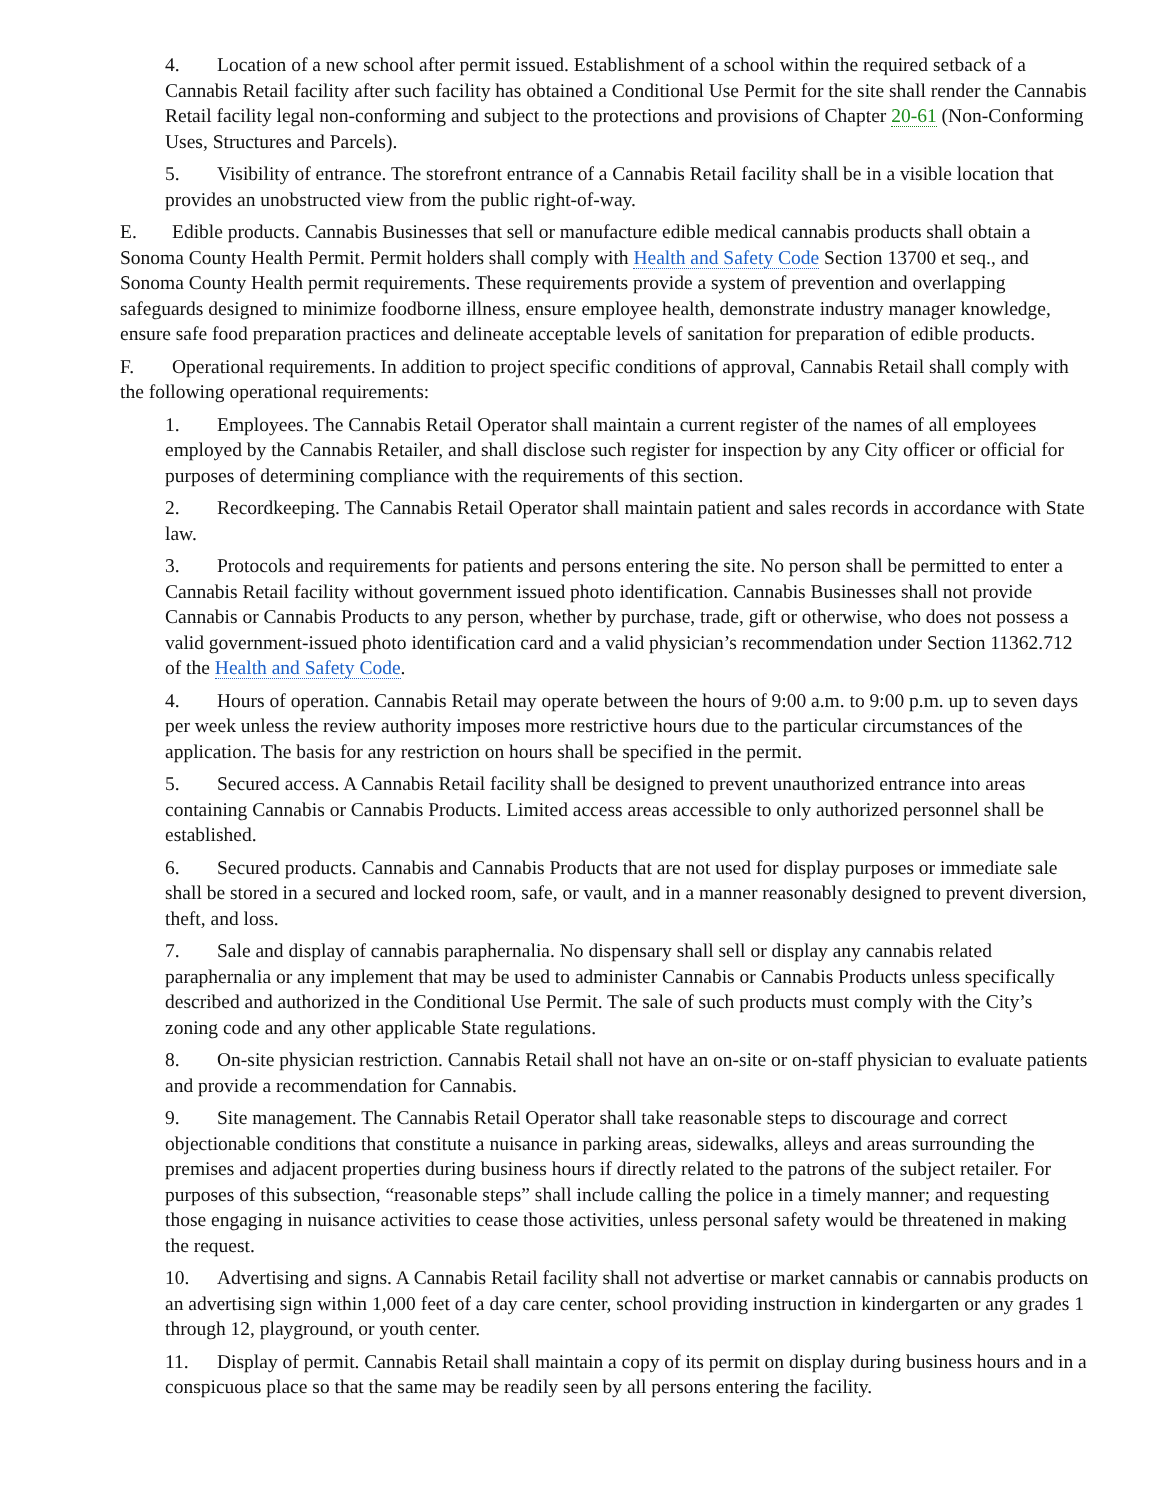4. Location of a new school after permit issued. Establishment of a school within the required setback of a Cannabis Retail facility after such facility has obtained a Conditional Use Permit for the site shall render the Cannabis Retail facility legal non-conforming and subject to the protections and provisions of Chapter 20-61 (Non-Conforming Uses, Structures and Parcels).
5. Visibility of entrance. The storefront entrance of a Cannabis Retail facility shall be in a visible location that provides an unobstructed view from the public right-of-way.
E. Edible products. Cannabis Businesses that sell or manufacture edible medical cannabis products shall obtain a Sonoma County Health Permit. Permit holders shall comply with Health and Safety Code Section 13700 et seq., and Sonoma County Health permit requirements. These requirements provide a system of prevention and overlapping safeguards designed to minimize foodborne illness, ensure employee health, demonstrate industry manager knowledge, ensure safe food preparation practices and delineate acceptable levels of sanitation for preparation of edible products.
F. Operational requirements. In addition to project specific conditions of approval, Cannabis Retail shall comply with the following operational requirements:
1. Employees. The Cannabis Retail Operator shall maintain a current register of the names of all employees employed by the Cannabis Retailer, and shall disclose such register for inspection by any City officer or official for purposes of determining compliance with the requirements of this section.
2. Recordkeeping. The Cannabis Retail Operator shall maintain patient and sales records in accordance with State law.
3. Protocols and requirements for patients and persons entering the site. No person shall be permitted to enter a Cannabis Retail facility without government issued photo identification. Cannabis Businesses shall not provide Cannabis or Cannabis Products to any person, whether by purchase, trade, gift or otherwise, who does not possess a valid government-issued photo identification card and a valid physician’s recommendation under Section 11362.712 of the Health and Safety Code.
4. Hours of operation. Cannabis Retail may operate between the hours of 9:00 a.m. to 9:00 p.m. up to seven days per week unless the review authority imposes more restrictive hours due to the particular circumstances of the application. The basis for any restriction on hours shall be specified in the permit.
5. Secured access. A Cannabis Retail facility shall be designed to prevent unauthorized entrance into areas containing Cannabis or Cannabis Products. Limited access areas accessible to only authorized personnel shall be established.
6. Secured products. Cannabis and Cannabis Products that are not used for display purposes or immediate sale shall be stored in a secured and locked room, safe, or vault, and in a manner reasonably designed to prevent diversion, theft, and loss.
7. Sale and display of cannabis paraphernalia. No dispensary shall sell or display any cannabis related paraphernalia or any implement that may be used to administer Cannabis or Cannabis Products unless specifically described and authorized in the Conditional Use Permit. The sale of such products must comply with the City’s zoning code and any other applicable State regulations.
8. On-site physician restriction. Cannabis Retail shall not have an on-site or on-staff physician to evaluate patients and provide a recommendation for Cannabis.
9. Site management. The Cannabis Retail Operator shall take reasonable steps to discourage and correct objectionable conditions that constitute a nuisance in parking areas, sidewalks, alleys and areas surrounding the premises and adjacent properties during business hours if directly related to the patrons of the subject retailer. For purposes of this subsection, “reasonable steps” shall include calling the police in a timely manner; and requesting those engaging in nuisance activities to cease those activities, unless personal safety would be threatened in making the request.
10. Advertising and signs. A Cannabis Retail facility shall not advertise or market cannabis or cannabis products on an advertising sign within 1,000 feet of a day care center, school providing instruction in kindergarten or any grades 1 through 12, playground, or youth center.
11. Display of permit. Cannabis Retail shall maintain a copy of its permit on display during business hours and in a conspicuous place so that the same may be readily seen by all persons entering the facility.